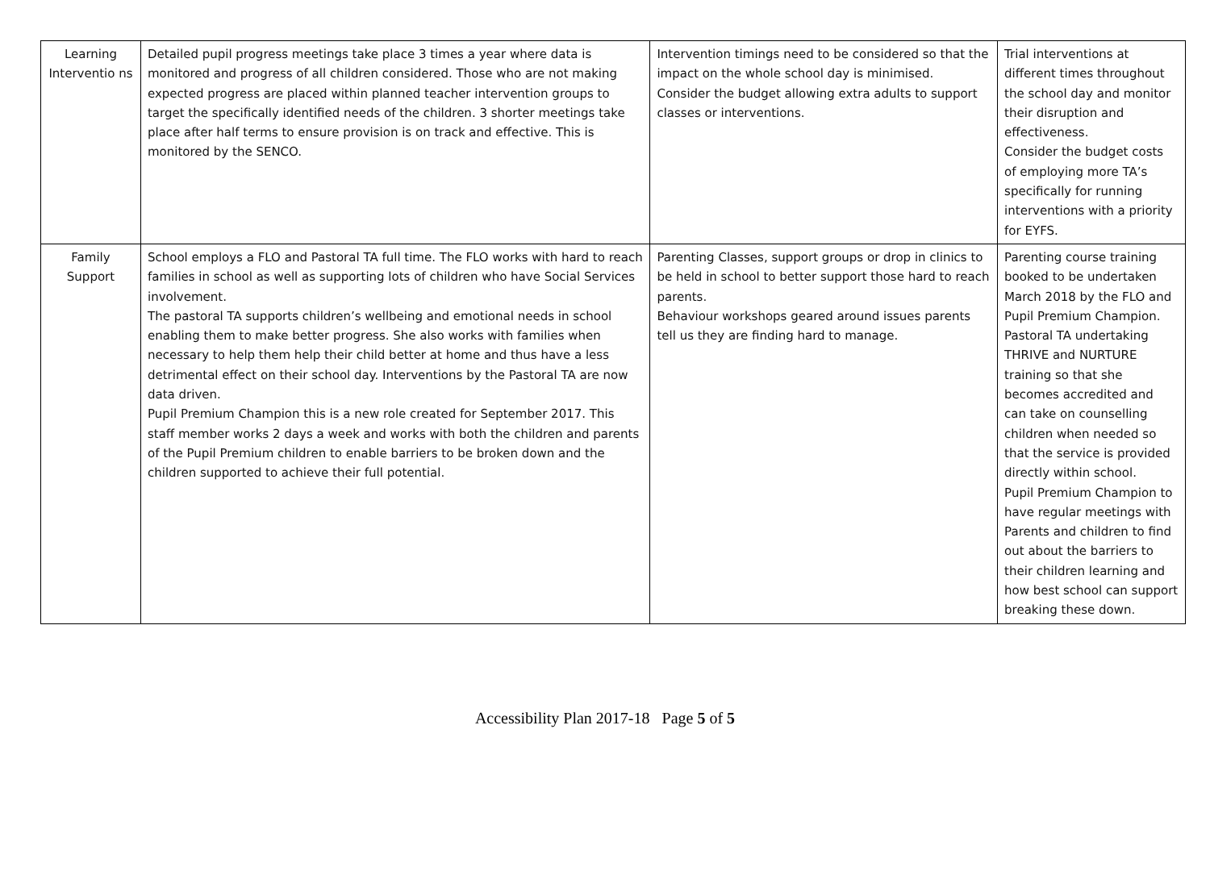| Learning Interventio ns | Detailed pupil progress meetings take place 3 times a year where data is monitored and progress of all children considered. Those who are not making expected progress are placed within planned teacher intervention groups to target the specifically identified needs of the children. 3 shorter meetings take place after half terms to ensure provision is on track and effective. This is monitored by the SENCO. | Intervention timings need to be considered so that the impact on the whole school day is minimised. Consider the budget allowing extra adults to support classes or interventions. | Trial interventions at different times throughout the school day and monitor their disruption and effectiveness. Consider the budget costs of employing more TA’s specifically for running interventions with a priority for EYFS. |
| Family Support | School employs a FLO and Pastoral TA full time. The FLO works with hard to reach families in school as well as supporting lots of children who have Social Services involvement. The pastoral TA supports children’s wellbeing and emotional needs in school enabling them to make better progress. She also works with families when necessary to help them help their child better at home and thus have a less detrimental effect on their school day. Interventions by the Pastoral TA are now data driven. Pupil Premium Champion this is a new role created for September 2017. This staff member works 2 days a week and works with both the children and parents of the Pupil Premium children to enable barriers to be broken down and the children supported to achieve their full potential. | Parenting Classes, support groups or drop in clinics to be held in school to better support those hard to reach parents. Behaviour workshops geared around issues parents tell us they are finding hard to manage. | Parenting course training booked to be undertaken March 2018 by the FLO and Pupil Premium Champion. Pastoral TA undertaking THRIVE and NURTURE training so that she becomes accredited and can take on counselling children when needed so that the service is provided directly within school. Pupil Premium Champion to have regular meetings with Parents and children to find out about the barriers to their children learning and how best school can support breaking these down. |
Accessibility Plan 2017-18 Page 5 of 5